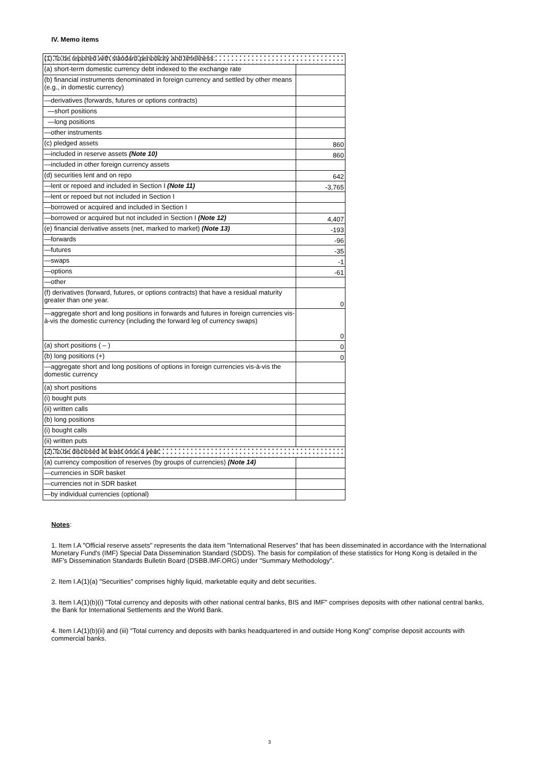IV. Memo items
| (1) To be reported with standard periodicity and timeliness: | |
| (a) short-term domestic currency debt indexed to the exchange rate | |
| (b) financial instruments denominated in foreign currency and settled by other means (e.g., in domestic currency) | |
| —derivatives (forwards, futures or options contracts) | |
| —short positions | |
| —long positions | |
| —other instruments | |
| (c) pledged assets | 860 |
| —included in reserve assets (Note 10) | 860 |
| —included in other foreign currency assets | |
| (d) securities lent and on repo | 642 |
| —lent or repoed and included in Section I (Note 11) | -3,765 |
| —lent or repoed but not included in Section I | |
| —borrowed or acquired and included in Section I | |
| —borrowed or acquired but not included in Section I (Note 12) | 4,407 |
| (e) financial derivative assets (net, marked to market) (Note 13) | -193 |
| —forwards | -96 |
| —futures | -35 |
| —swaps | -1 |
| —options | -61 |
| —other | |
| (f) derivatives (forward, futures, or options contracts) that have a residual maturity greater than one year. | 0 |
| —aggregate short and long positions in forwards and futures in foreign currencies vis-à-vis the domestic currency (including the forward leg of currency swaps) | 0 |
| (a) short positions ( – ) | 0 |
| (b) long positions (+) | 0 |
| —aggregate short and long positions of options in foreign currencies vis-à-vis the domestic currency | |
| (a) short positions | |
| (i) bought puts | |
| (ii) written calls | |
| (b) long positions | |
| (i) bought calls | |
| (ii) written puts | |
| (2) To be disclosed at least once a year: | |
| (a) currency composition of reserves (by groups of currencies) (Note 14) | |
| —currencies in SDR basket | |
| —currencies not in SDR basket | |
| —by individual currencies (optional) | |
Notes:
1. Item I.A "Official reserve assets" represents the data item "International Reserves" that has been disseminated in accordance with the International Monetary Fund's (IMF) Special Data Dissemination Standard (SDDS). The basis for compilation of these statistics for Hong Kong is detailed in the IMF's Dissemination Standards Bulletin Board (DSBB.IMF.ORG) under "Summary Methodology".
2. Item I.A(1)(a) "Securities" comprises highly liquid, marketable equity and debt securities.
3. Item I.A(1)(b)(i) "Total currency and deposits with other national central banks, BIS and IMF" comprises deposits with other national central banks, the Bank for International Settlements and the World Bank.
4. Item I.A(1)(b)(ii) and (iii) "Total currency and deposits with banks headquartered in and outside Hong Kong" comprise deposit accounts with commercial banks.
3